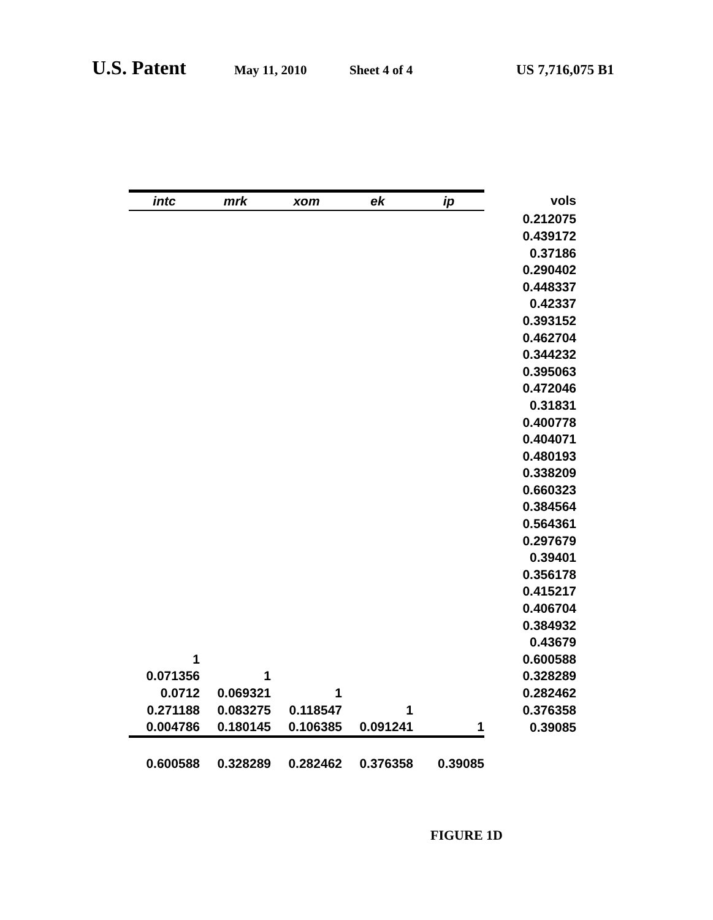U.S. Patent May 11, 2010 Sheet 4 of 4 US 7,716,075 B1
| intc | mrk | xom | ek | ip | | vols |
| --- | --- | --- | --- | --- | --- | --- |
| | | | | | | 0.212075 |
| | | | | | | 0.439172 |
| | | | | | | 0.37186 |
| | | | | | | 0.290402 |
| | | | | | | 0.448337 |
| | | | | | | 0.42337 |
| | | | | | | 0.393152 |
| | | | | | | 0.462704 |
| | | | | | | 0.344232 |
| | | | | | | 0.395063 |
| | | | | | | 0.472046 |
| | | | | | | 0.31831 |
| | | | | | | 0.400778 |
| | | | | | | 0.404071 |
| | | | | | | 0.480193 |
| | | | | | | 0.338209 |
| | | | | | | 0.660323 |
| | | | | | | 0.384564 |
| | | | | | | 0.564361 |
| | | | | | | 0.297679 |
| | | | | | | 0.39401 |
| | | | | | | 0.356178 |
| | | | | | | 0.415217 |
| | | | | | | 0.406704 |
| | | | | | | 0.384932 |
| | | | | | | 0.43679 |
| 1 | | | | | | 0.600588 |
| 0.071356 | 1 | | | | | 0.328289 |
| 0.0712 | 0.069321 | 1 | | | | 0.282462 |
| 0.271188 | 0.083275 | 0.118547 | 1 | | | 0.376358 |
| 0.004786 | 0.180145 | 0.106385 | 0.091241 | 1 | | 0.39085 |
| 0.600588 | 0.328289 | 0.282462 | 0.376358 | 0.39085 | | |
FIGURE 1D